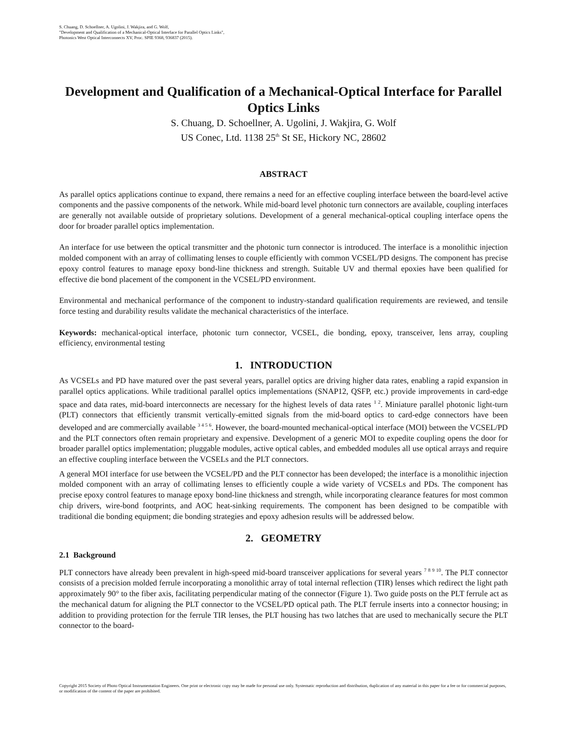S. Chuang, D. Schoellner, A. Ugolini, J. Wakjira, and G. Wolf,
"Development and Qualification of a Mechanical-Optical Interface for Parallel Optics Links",
Photonics West Optical Interconnects XV, Proc. SPIE 9368, 936837 (2015).
Development and Qualification of a Mechanical-Optical Interface for Parallel Optics Links
S. Chuang, D. Schoellner, A. Ugolini, J. Wakjira, G. Wolf
US Conec, Ltd. 1138 25<sup>th</sup> St SE, Hickory NC, 28602
ABSTRACT
As parallel optics applications continue to expand, there remains a need for an effective coupling interface between the board-level active components and the passive components of the network. While mid-board level photonic turn connectors are available, coupling interfaces are generally not available outside of proprietary solutions. Development of a general mechanical-optical coupling interface opens the door for broader parallel optics implementation.
An interface for use between the optical transmitter and the photonic turn connector is introduced. The interface is a monolithic injection molded component with an array of collimating lenses to couple efficiently with common VCSEL/PD designs. The component has precise epoxy control features to manage epoxy bond-line thickness and strength. Suitable UV and thermal epoxies have been qualified for effective die bond placement of the component in the VCSEL/PD environment.
Environmental and mechanical performance of the component to industry-standard qualification requirements are reviewed, and tensile force testing and durability results validate the mechanical characteristics of the interface.
Keywords: mechanical-optical interface, photonic turn connector, VCSEL, die bonding, epoxy, transceiver, lens array, coupling efficiency, environmental testing
1. INTRODUCTION
As VCSELs and PD have matured over the past several years, parallel optics are driving higher data rates, enabling a rapid expansion in parallel optics applications. While traditional parallel optics implementations (SNAP12, QSFP, etc.) provide improvements in card-edge space and data rates, mid-board interconnects are necessary for the highest levels of data rates <sup>1 2</sup>. Miniature parallel photonic light-turn (PLT) connectors that efficiently transmit vertically-emitted signals from the mid-board optics to card-edge connectors have been developed and are commercially available <sup>3 4 5 6</sup>. However, the board-mounted mechanical-optical interface (MOI) between the VCSEL/PD and the PLT connectors often remain proprietary and expensive. Development of a generic MOI to expedite coupling opens the door for broader parallel optics implementation; pluggable modules, active optical cables, and embedded modules all use optical arrays and require an effective coupling interface between the VCSELs and the PLT connectors.
A general MOI interface for use between the VCSEL/PD and the PLT connector has been developed; the interface is a monolithic injection molded component with an array of collimating lenses to efficiently couple a wide variety of VCSELs and PDs. The component has precise epoxy control features to manage epoxy bond-line thickness and strength, while incorporating clearance features for most common chip drivers, wire-bond footprints, and AOC heat-sinking requirements. The component has been designed to be compatible with traditional die bonding equipment; die bonding strategies and epoxy adhesion results will be addressed below.
2. GEOMETRY
2.1 Background
PLT connectors have already been prevalent in high-speed mid-board transceiver applications for several years <sup>7 8 9 10</sup>. The PLT connector consists of a precision molded ferrule incorporating a monolithic array of total internal reflection (TIR) lenses which redirect the light path approximately 90° to the fiber axis, facilitating perpendicular mating of the connector (Figure 1). Two guide posts on the PLT ferrule act as the mechanical datum for aligning the PLT connector to the VCSEL/PD optical path. The PLT ferrule inserts into a connector housing; in addition to providing protection for the ferrule TIR lenses, the PLT housing has two latches that are used to mechanically secure the PLT connector to the board-
Copyright 2015 Society of Photo Optical Instrumentation Engineers. One print or electronic copy may be made for personal use only. Systematic reproduction and distribution, duplication of any material in this paper for a fee or for commercial purposes, or modification of the content of the paper are prohibited.